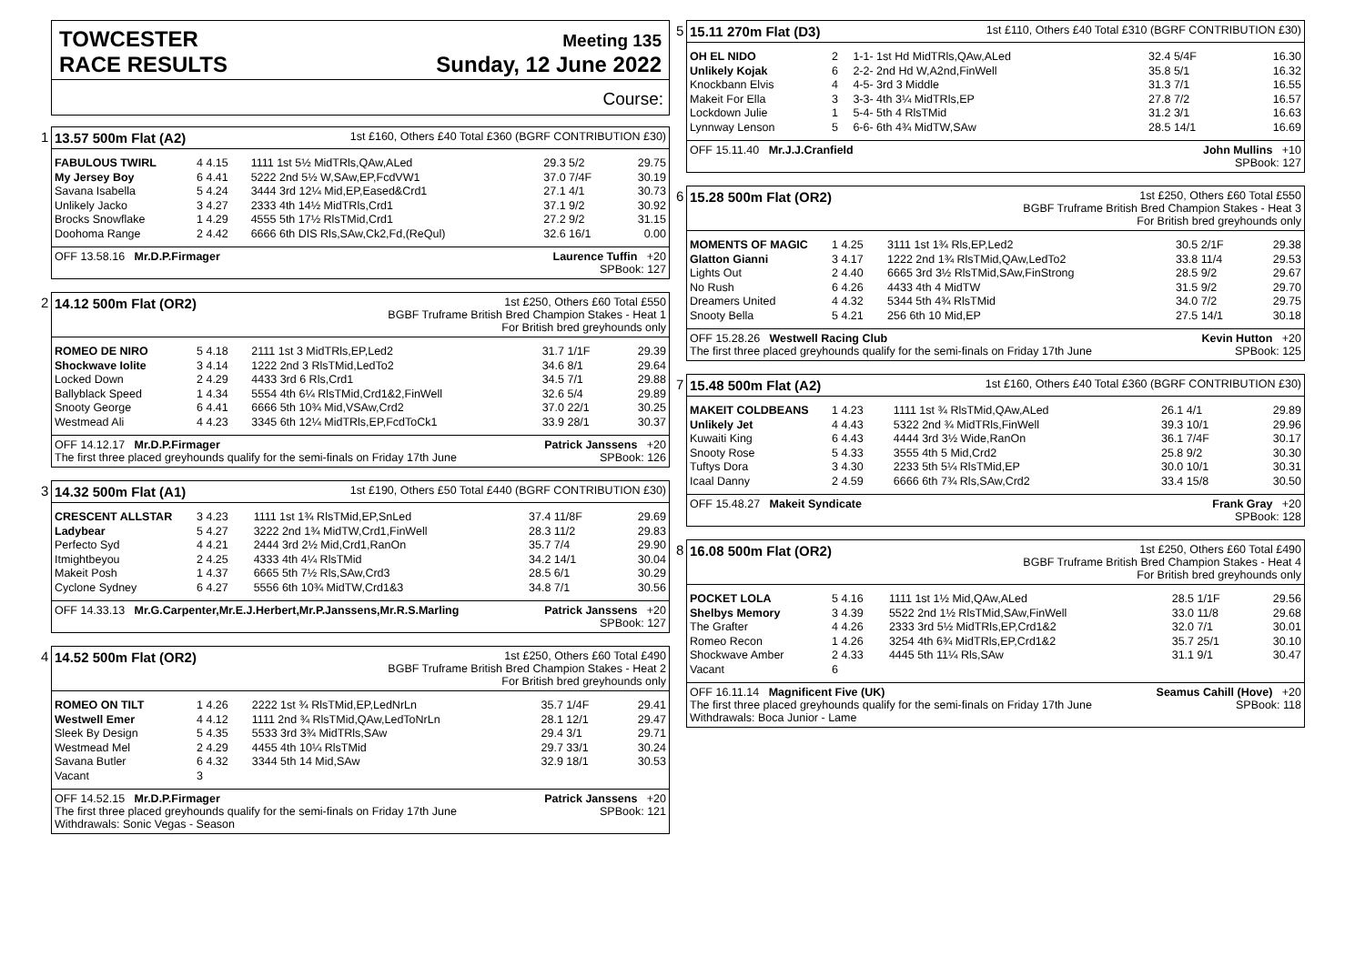TOWCESTER
RACE RESULTS
Meeting 135
Sunday, 12 June 2022
Course:
1
13.57 500m Flat (A2) 1st £160, Others £40 Total £360 (BGRF CONTRIBUTION £30)
| FABULOUS TWIRL | 4 4.15 | 1111 1st 5½ MidTRls,QAw,ALed | 29.3 5/2 | 29.75 |
| My Jersey Boy | 6 4.41 | 5222 2nd 5½ W,SAw,EP,FcdVW1 | 37.0 7/4F | 30.19 |
| Savana Isabella | 5 4.24 | 3444 3rd 12¼ Mid,EP,Eased&Crd1 | 27.1 4/1 | 30.73 |
| Unlikely Jacko | 3 4.27 | 2333 4th 14½ MidTRls,Crd1 | 37.1 9/2 | 30.92 |
| Brocks Snowflake | 1 4.29 | 4555 5th 17½ RlsTMid,Crd1 | 27.2 9/2 | 31.15 |
| Doohoma Range | 2 4.42 | 6666 6th DIS Rls,SAw,Ck2,Fd,(ReQul) | 32.6 16/1 | 0.00 |
OFF 13.58.16 Mr.D.P.Firmager Laurence Tuffin +20
SPBook: 127
2
14.12 500m Flat (OR2) 1st £250, Others £60 Total £550
BGBF Truframe British Bred Champion Stakes - Heat 1
For British bred greyhounds only
| ROMEO DE NIRO | 5 4.18 | 2111 1st 3 MidTRls,EP,Led2 | 31.7 1/1F | 29.39 |
| Shockwave Iolite | 3 4.14 | 1222 2nd 3 RlsTMid,LedTo2 | 34.6 8/1 | 29.64 |
| Locked Down | 2 4.29 | 4433 3rd 6 Rls,Crd1 | 34.5 7/1 | 29.88 |
| Ballyblack Speed | 1 4.34 | 5554 4th 6¼ RlsTMid,Crd1&2,FinWell | 32.6 5/4 | 29.89 |
| Snooty George | 6 4.41 | 6666 5th 10¾ Mid,VSAw,Crd2 | 37.0 22/1 | 30.25 |
| Westmead Ali | 4 4.23 | 3345 6th 12¼ MidTRls,EP,FcdToCk1 | 33.9 28/1 | 30.37 |
OFF 14.12.17 Mr.D.P.Firmager Patrick Janssens +20
The first three placed greyhounds qualify for the semi-finals on Friday 17th June SPBook: 126
3
14.32 500m Flat (A1) 1st £190, Others £50 Total £440 (BGRF CONTRIBUTION £30)
| CRESCENT ALLSTAR | 3 4.23 | 1111 1st 1¾ RlsTMid,EP,SnLed | 37.4 11/8F | 29.69 |
| Ladybear | 5 4.27 | 3222 2nd 1¾ MidTW,Crd1,FinWell | 28.3 11/2 | 29.83 |
| Perfecto Syd | 4 4.21 | 2444 3rd 2½ Mid,Crd1,RanOn | 35.7 7/4 | 29.90 |
| Itmightbeyou | 2 4.25 | 4333 4th 4¼ RlsTMid | 34.2 14/1 | 30.04 |
| Makeit Posh | 1 4.37 | 6665 5th 7½ Rls,SAw,Crd3 | 28.5 6/1 | 30.29 |
| Cyclone Sydney | 6 4.27 | 5556 6th 10¾ MidTW,Crd1&3 | 34.8 7/1 | 30.56 |
OFF 14.33.13 Mr.G.Carpenter,Mr.E.J.Herbert,Mr.P.Janssens,Mr.R.S.Marling Patrick Janssens +20
SPBook: 127
4
14.52 500m Flat (OR2) 1st £250, Others £60 Total £490
BGBF Truframe British Bred Champion Stakes - Heat 2
For British bred greyhounds only
| ROMEO ON TILT | 1 4.26 | 2222 1st ¾ RlsTMid,EP,LedNrLn | 35.7 1/4F | 29.41 |
| Westwell Emer | 4 4.12 | 1111 2nd ¾ RlsTMid,QAw,LedToNrLn | 28.1 12/1 | 29.47 |
| Sleek By Design | 5 4.35 | 5533 3rd 3¾ MidTRls,SAw | 29.4 3/1 | 29.71 |
| Westmead Mel | 2 4.29 | 4455 4th 10¼ RlsTMid | 29.7 33/1 | 30.24 |
| Savana Butler | 6 4.32 | 3344 5th 14 Mid,SAw | 32.9 18/1 | 30.53 |
| Vacant | 3 | | | |
OFF 14.52.15 Mr.D.P.Firmager Patrick Janssens +20
The first three placed greyhounds qualify for the semi-finals on Friday 17th June SPBook: 121
Withdrawals: Sonic Vegas - Season
5
15.11 270m Flat (D3) 1st £110, Others £40 Total £310 (BGRF CONTRIBUTION £30)
| OH EL NIDO | 2 | 1-1- 1st Hd MidTRls,QAw,ALed | 32.4 5/4F | 16.30 |
| Unlikely Kojak | 6 | 2-2- 2nd Hd W,A2nd,FinWell | 35.8 5/1 | 16.32 |
| Knockbann Elvis | 4 | 4-5- 3rd 3 Middle | 31.3 7/1 | 16.55 |
| Makeit For Ella | 3 | 3-3- 4th 3¼ MidTRls,EP | 27.8 7/2 | 16.57 |
| Lockdown Julie | 1 | 5-4- 5th 4 RlsTMid | 31.2 3/1 | 16.63 |
| Lynnway Lenson | 5 | 6-6- 6th 4¾ MidTW,SAw | 28.5 14/1 | 16.69 |
OFF 15.11.40 Mr.J.J.Cranfield John Mullins +10
SPBook: 127
6
15.28 500m Flat (OR2) 1st £250, Others £60 Total £550
BGBF Truframe British Bred Champion Stakes - Heat 3
For British bred greyhounds only
| MOMENTS OF MAGIC | 1 4.25 | 3111 1st 1¾ Rls,EP,Led2 | 30.5 2/1F | 29.38 |
| Glatton Gianni | 3 4.17 | 1222 2nd 1¾ RlsTMid,QAw,LedTo2 | 33.8 11/4 | 29.53 |
| Lights Out | 2 4.40 | 6665 3rd 3½ RlsTMid,SAw,FinStrong | 28.5 9/2 | 29.67 |
| No Rush | 6 4.26 | 4433 4th 4 MidTW | 31.5 9/2 | 29.70 |
| Dreamers United | 4 4.32 | 5344 5th 4¾ RlsTMid | 34.0 7/2 | 29.75 |
| Snooty Bella | 5 4.21 | 256 6th 10 Mid,EP | 27.5 14/1 | 30.18 |
OFF 15.28.26 Westwell Racing Club Kevin Hutton +20
The first three placed greyhounds qualify for the semi-finals on Friday 17th June SPBook: 125
7
15.48 500m Flat (A2) 1st £160, Others £40 Total £360 (BGRF CONTRIBUTION £30)
| MAKEIT COLDBEANS | 1 4.23 | 1111 1st ¾ RlsTMid,QAw,ALed | 26.1 4/1 | 29.89 |
| Unlikely Jet | 4 4.43 | 5322 2nd ¾ MidTRls,FinWell | 39.3 10/1 | 29.96 |
| Kuwaiti King | 6 4.43 | 4444 3rd 3½ Wide,RanOn | 36.1 7/4F | 30.17 |
| Snooty Rose | 5 4.33 | 3555 4th 5 Mid,Crd2 | 25.8 9/2 | 30.30 |
| Tuftys Dora | 3 4.30 | 2233 5th 5¼ RlsTMid,EP | 30.0 10/1 | 30.31 |
| Icaal Danny | 2 4.59 | 6666 6th 7¾ Rls,SAw,Crd2 | 33.4 15/8 | 30.50 |
OFF 15.48.27 Makeit Syndicate Frank Gray +20
SPBook: 128
8
16.08 500m Flat (OR2) 1st £250, Others £60 Total £490
BGBF Truframe British Bred Champion Stakes - Heat 4
For British bred greyhounds only
| POCKET LOLA | 5 4.16 | 1111 1st 1½ Mid,QAw,ALed | 28.5 1/1F | 29.56 |
| Shelbys Memory | 3 4.39 | 5522 2nd 1½ RlsTMid,SAw,FinWell | 33.0 11/8 | 29.68 |
| The Grafter | 4 4.26 | 2333 3rd 5½ MidTRls,EP,Crd1&2 | 32.0 7/1 | 30.01 |
| Romeo Recon | 1 4.26 | 3254 4th 6¾ MidTRls,EP,Crd1&2 | 35.7 25/1 | 30.10 |
| Shockwave Amber | 2 4.33 | 4445 5th 11¼ Rls,SAw | 31.1 9/1 | 30.47 |
| Vacant | 6 | | | |
OFF 16.11.14 Magnificent Five (UK) Seamus Cahill (Hove) +20
The first three placed greyhounds qualify for the semi-finals on Friday 17th June SPBook: 118
Withdrawals: Boca Junior - Lame